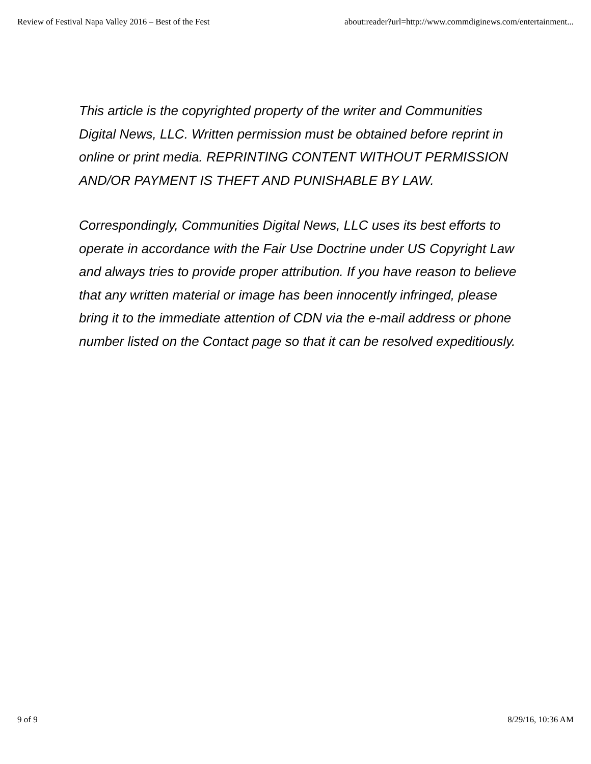Review of Festival Napa Valley 2016 – Best of the Fest about:reader?url=http://www.commdiginews.com/entertainment...
This article is the copyrighted property of the writer and Communities Digital News, LLC. Written permission must be obtained before reprint in online or print media. REPRINTING CONTENT WITHOUT PERMISSION AND/OR PAYMENT IS THEFT AND PUNISHABLE BY LAW.
Correspondingly, Communities Digital News, LLC uses its best efforts to operate in accordance with the Fair Use Doctrine under US Copyright Law and always tries to provide proper attribution. If you have reason to believe that any written material or image has been innocently infringed, please bring it to the immediate attention of CDN via the e-mail address or phone number listed on the Contact page so that it can be resolved expeditiously.
9 of 9 8/29/16, 10:36 AM